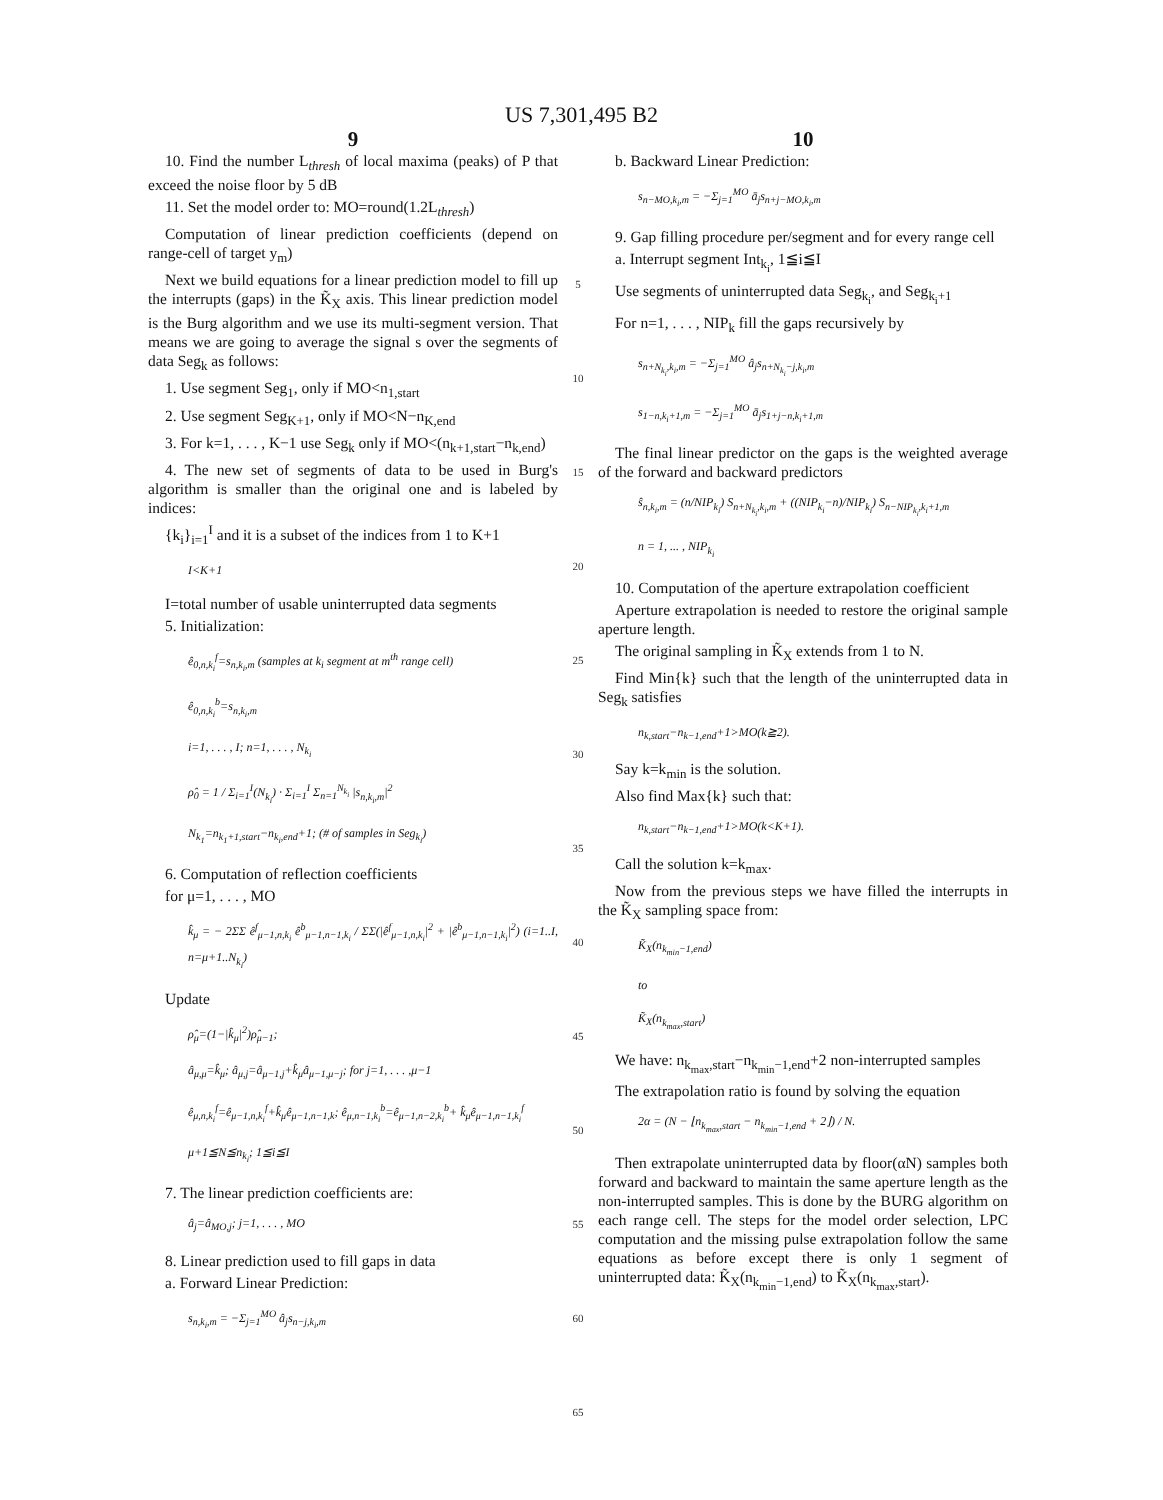US 7,301,495 B2
9
10. Find the number L<sub>thresh</sub> of local maxima (peaks) of P that exceed the noise floor by 5 dB
11. Set the model order to: MO=round(1.2L<sub>thresh</sub>)
Computation of linear prediction coefficients (depend on range-cell of target y<sub>m</sub>)
Next we build equations for a linear prediction model to fill up the interrupts (gaps) in the K̃<sub>X</sub> axis. This linear prediction model is the Burg algorithm and we use its multi-segment version. That means we are going to average the signal s over the segments of data Seg<sub>k</sub> as follows:
1. Use segment Seg<sub>1</sub>, only if MO<n<sub>1,start</sub>
2. Use segment Seg<sub>K+1</sub>, only if MO<N−n<sub>K,end</sub>
3. For k=1, . . . , K−1 use Seg<sub>k</sub> only if MO<(n<sub>k+1,start</sub>−n<sub>k,end</sub>)
4. The new set of segments of data to be used in Burg's algorithm is smaller than the original one and is labeled by indices:
{k<sub>i</sub>}<sub>i=1</sub><sup>I</sup> and it is a subset of the indices from 1 to K+1
I<K+1
I=total number of usable uninterrupted data segments
5. Initialization:
ê<sub>0,n,k<sub>i</sub></sub><sup>f</sup>=s<sub>n,k<sub>i</sub>,m</sub> (samples at k<sub>i</sub> segment at m<sup>th</sup> range cell)
ê<sub>0,n,k<sub>i</sub></sub><sup>b</sup>=s<sub>n,k<sub>i</sub>,m</sub>
i=1, . . . , I; n=1, . . . , N<sub>k<sub>i</sub></sub>
ρ̂<sub>0</sub> = 1 / Σ<sub>i=1</sub><sup>I</sup>(N<sub>k<sub>i</sub></sub>) · Σ<sub>i=1</sub><sup>I</sup> Σ<sub>n=1</sub><sup>N<sub>k<sub>i</sub></sub></sup> |s<sub>n,k<sub>i</sub>,m</sub>|<sup>2</sup>
N<sub>k<sub>1</sub></sub>=n<sub>k<sub>1</sub>+1,start</sub>−n<sub>k<sub>i</sub>,end</sub>+1; (# of samples in Seg<sub>k<sub>i</sub></sub>)
6. Computation of reflection coefficients
for μ=1, . . . , MO
k̂<sub>μ</sub> = − 2ΣΣ ê<sup>f</sup><sub>μ−1,n,k<sub>i</sub></sub> ê<sup>b</sup><sub>μ−1,n−1,k<sub>i</sub></sub> / ΣΣ(|ê<sup>f</sup><sub>μ−1,n,k<sub>i</sub></sub>|<sup>2</sup> + |ê<sup>b</sup><sub>μ−1,n−1,k<sub>i</sub></sub>|<sup>2</sup>) (i=1..I, n=μ+1..N<sub>k<sub>i</sub></sub>)
Update
ρ̂<sub>μ</sub>=(1−|k̂<sub>μ</sub>|<sup>2</sup>)ρ̂<sub>μ−1</sub>;
â<sub>μ,μ</sub>=k̂<sub>μ</sub>; â<sub>μ,j</sub>=â<sub>μ−1,j</sub>+k̂<sub>μ</sub>â<sub>μ−1,μ−j</sub>; for j=1, . . . ,μ−1
ê<sub>μ,n,k<sub>i</sub></sub><sup>f</sup>=ê<sub>μ−1,n,k<sub>i</sub></sub><sup>f</sup>+k̂<sub>μ</sub>ê<sub>μ−1,n−1,k</sub>; ê<sub>μ,n−1,k<sub>i</sub></sub><sup>b</sup>=ê<sub>μ−1,n−2,k<sub>i</sub></sub><sup>b</sup>+ k̂<sub>μ</sub>ê<sub>μ−1,n−1,k<sub>i</sub></sub><sup>f</sup>
μ+1≦N≦n<sub>k<sub>i</sub></sub>; 1≦i≦I
7. The linear prediction coefficients are:
â<sub>j</sub>=â<sub>MO,j</sub>; j=1, . . . , MO
8. Linear prediction used to fill gaps in data
a. Forward Linear Prediction:
s<sub>n,k<sub>i</sub>,m</sub> = −Σ<sub>j=1</sub><sup>MO</sup> â<sub>j</sub>s<sub>n−j,k<sub>i</sub>,m</sub>
5
10
15
20
25
30
35
40
45
50
55
60
65
10
b. Backward Linear Prediction:
s<sub>n−MO,k<sub>i</sub>,m</sub> = −Σ<sub>j=1</sub><sup>MO</sup> ā<sub>j</sub>s<sub>n+j−MO,k<sub>i</sub>,m</sub>
9. Gap filling procedure per/segment and for every range cell
a. Interrupt segment Int<sub>k<sub>i</sub></sub>, 1≦i≦I
Use segments of uninterrupted data Seg<sub>k<sub>i</sub></sub>, and Seg<sub>k<sub>i</sub>+1</sub>
For n=1, . . . , NIP<sub>k</sub> fill the gaps recursively by
s<sub>n+N<sub>k<sub>i</sub></sub>,k<sub>i</sub>,m</sub> = −Σ<sub>j=1</sub><sup>MO</sup> â<sub>j</sub>s<sub>n+N<sub>k<sub>i</sub></sub>−j,k<sub>i</sub>,m</sub>
s<sub>1−n,k<sub>i</sub>+1,m</sub> = −Σ<sub>j=1</sub><sup>MO</sup> ā<sub>j</sub>s<sub>1+j−n,k<sub>i</sub>+1,m</sub>
The final linear predictor on the gaps is the weighted average of the forward and backward predictors
ŝ<sub>n,k<sub>i</sub>,m</sub> = (n/NIP<sub>k<sub>i</sub></sub>) S<sub>n+N<sub>k<sub>i</sub></sub>,k<sub>i</sub>,m</sub> + ((NIP<sub>k<sub>i</sub></sub>−n)/NIP<sub>k<sub>i</sub></sub>) S<sub>n−NIP<sub>k<sub>i</sub></sub>,k<sub>i</sub>+1,m</sub>
n = 1, ... , NIP<sub>k<sub>i</sub></sub>
10. Computation of the aperture extrapolation coefficient
Aperture extrapolation is needed to restore the original sample aperture length.
The original sampling in K̃<sub>X</sub> extends from 1 to N.
Find Min{k} such that the length of the uninterrupted data in Seg<sub>k</sub> satisfies
n<sub>k,start</sub>−n<sub>k−1,end</sub>+1>MO(k≧2).
Say k=k<sub>min</sub> is the solution.
Also find Max{k} such that:
n<sub>k,start</sub>−n<sub>k−1,end</sub>+1>MO(k<K+1).
Call the solution k=k<sub>max</sub>.
Now from the previous steps we have filled the interrupts in the K̃<sub>X</sub> sampling space from:
K̃<sub>X</sub>(n<sub>k<sub>min</sub>−1,end</sub>)
to
K̃<sub>X</sub>(n<sub>k<sub>max</sub>,start</sub>)
We have: n<sub>k<sub>max</sub>,start</sub>−n<sub>k<sub>min</sub>−1,end</sub>+2 non-interrupted samples
The extrapolation ratio is found by solving the equation
2α = (N − ⌊n<sub>k<sub>max</sub>,start</sub> − n<sub>k<sub>min</sub>−1,end</sub> + 2⌋) / N.
Then extrapolate uninterrupted data by floor(αN) samples both forward and backward to maintain the same aperture length as the non-interrupted samples. This is done by the BURG algorithm on each range cell. The steps for the model order selection, LPC computation and the missing pulse extrapolation follow the same equations as before except there is only 1 segment of uninterrupted data: K̃<sub>X</sub>(n<sub>k<sub>min</sub>−1,end</sub>) to K̃<sub>X</sub>(n<sub>k<sub>max</sub>,start</sub>).